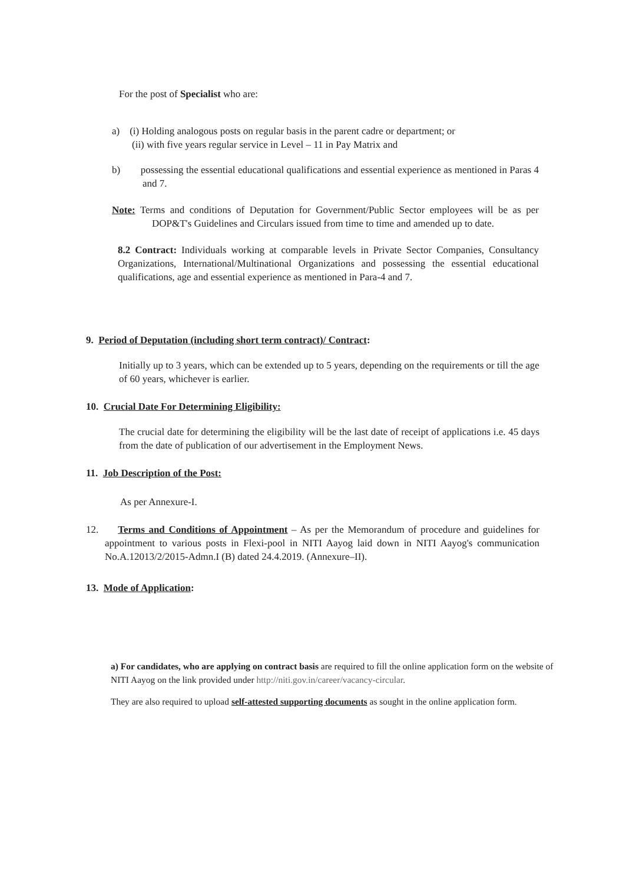For the post of Specialist who are:
a) (i) Holding analogous posts on regular basis in the parent cadre or department; or
(ii) with five years regular service in Level – 11 in Pay Matrix and
b) possessing the essential educational qualifications and essential experience as mentioned in Paras 4 and 7.
Note: Terms and conditions of Deputation for Government/Public Sector employees will be as per DOP&T's Guidelines and Circulars issued from time to time and amended up to date.
8.2 Contract: Individuals working at comparable levels in Private Sector Companies, Consultancy Organizations, International/Multinational Organizations and possessing the essential educational qualifications, age and essential experience as mentioned in Para-4 and 7.
9. Period of Deputation (including short term contract)/ Contract:
Initially up to 3 years, which can be extended up to 5 years, depending on the requirements or till the age of 60 years, whichever is earlier.
10. Crucial Date For Determining Eligibility:
The crucial date for determining the eligibility will be the last date of receipt of applications i.e. 45 days from the date of publication of our advertisement in the Employment News.
11. Job Description of the Post:
As per Annexure-I.
12. Terms and Conditions of Appointment – As per the Memorandum of procedure and guidelines for appointment to various posts in Flexi-pool in NITI Aayog laid down in NITI Aayog's communication No.A.12013/2/2015-Admn.I (B) dated 24.4.2019. (Annexure–II).
13. Mode of Application:
a) For candidates, who are applying on contract basis are required to fill the online application form on the website of NITI Aayog on the link provided under http://niti.gov.in/career/vacancy-circular.
They are also required to upload self-attested supporting documents as sought in the online application form.